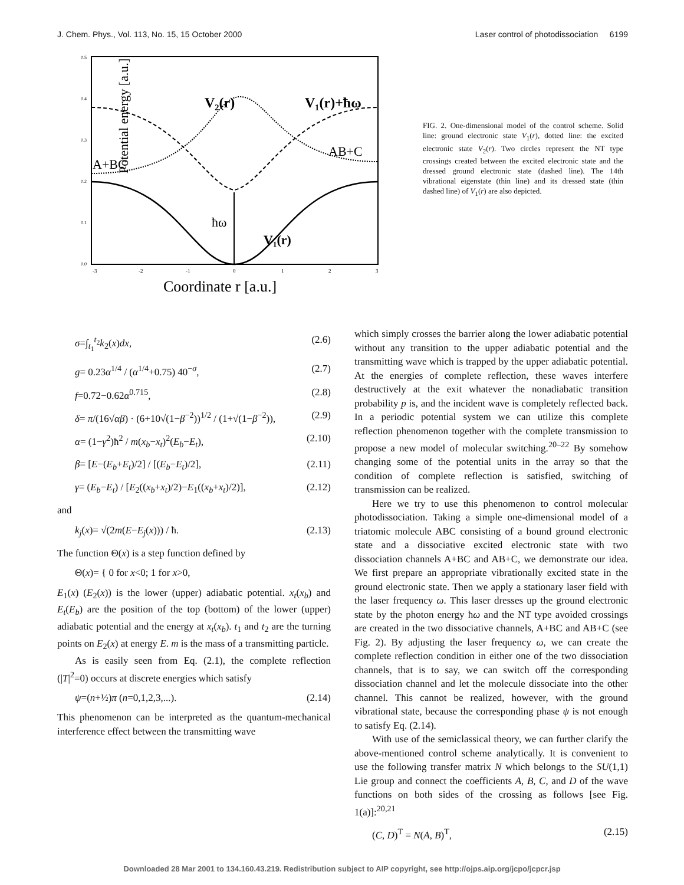J. Chem. Phys., Vol. 113, No. 15, 15 October 2000 Laser control of photodissociation 6199
Potential energy [a.u.]
V₂(r)
V₁(r)+ħω
AB+C
A+BC
ħω
V₁(r)
-3
-2
-1
0
1
2
3
0.5
0.4
0.3
0.2
0.1
0.0
Coordinate r [a.u.]
FIG. 2. One-dimensional model of the control scheme. Solid line: ground electronic state V<sub>1</sub>(r), dotted line: the excited electronic state V<sub>2</sub>(r). Two circles represent the NT type crossings created between the excited electronic state and the dressed ground electronic state (dashed line). The 14th vibrational eigenstate (thin line) and its dressed state (thin dashed line) of V<sub>1</sub>(r) are also depicted.
σ=∫<sub>t<sub>1</sub></sub><sup>t<sub>2</sub></sup>k<sub>2</sub>(x)dx, (2.6)
g= 0.23α<sup>1/4</sup> / (α<sup>1/4</sup>+0.75) 40<sup>−σ</sup>, (2.7)
f=0.72−0.62α<sup>0.715</sup>, (2.8)
δ= π/(16√αβ) · (6+10√(1−β<sup>−2</sup>))<sup>1/2</sup> / (1+√(1−β<sup>−2</sup>)), (2.9)
α= (1−γ<sup>2</sup>)ħ<sup>2</sup> / m(x<sub>b</sub>−x<sub>t</sub>)<sup>2</sup>(E<sub>b</sub>−E<sub>t</sub>), (2.10)
β= [E−(E<sub>b</sub>+E<sub>t</sub>)/2] / [(E<sub>b</sub>−E<sub>t</sub>)/2], (2.11)
γ= (E<sub>b</sub>−E<sub>t</sub>) / [E<sub>2</sub>((x<sub>b</sub>+x<sub>t</sub>)/2)−E<sub>1</sub>((x<sub>b</sub>+x<sub>t</sub>)/2)], (2.12)
and
k<sub>j</sub>(x)= √(2m(E−E<sub>j</sub>(x))) / ħ. (2.13)
The function Θ(x) is a step function defined by
Θ(x)= { 0 for x<0; 1 for x>0,
E<sub>1</sub>(x) (E<sub>2</sub>(x)) is the lower (upper) adiabatic potential. x<sub>t</sub>(x<sub>b</sub>) and E<sub>t</sub>(E<sub>b</sub>) are the position of the top (bottom) of the lower (upper) adiabatic potential and the energy at x<sub>t</sub>(x<sub>b</sub>). t<sub>1</sub> and t<sub>2</sub> are the turning points on E<sub>2</sub>(x) at energy E. m is the mass of a transmitting particle.
As is easily seen from Eq. (2.1), the complete reflection (|T|<sup>2</sup>=0) occurs at discrete energies which satisfy
ψ=(n+½)π (n=0,1,2,3,...). (2.14)
This phenomenon can be interpreted as the quantum-mechanical interference effect between the transmitting wave
which simply crosses the barrier along the lower adiabatic potential without any transition to the upper adiabatic potential and the transmitting wave which is trapped by the upper adiabatic potential. At the energies of complete reflection, these waves interfere destructively at the exit whatever the nonadiabatic transition probability p is, and the incident wave is completely reflected back. In a periodic potential system we can utilize this complete reflection phenomenon together with the complete transmission to propose a new model of molecular switching.<sup>20–22</sup> By somehow changing some of the potential units in the array so that the condition of complete reflection is satisfied, switching of transmission can be realized.
Here we try to use this phenomenon to control molecular photodissociation. Taking a simple one-dimensional model of a triatomic molecule ABC consisting of a bound ground electronic state and a dissociative excited electronic state with two dissociation channels A+BC and AB+C, we demonstrate our idea. We first prepare an appropriate vibrationally excited state in the ground electronic state. Then we apply a stationary laser field with the laser frequency ω. This laser dresses up the ground electronic state by the photon energy ħω and the NT type avoided crossings are created in the two dissociative channels, A+BC and AB+C (see Fig. 2). By adjusting the laser frequency ω, we can create the complete reflection condition in either one of the two dissociation channels, that is to say, we can switch off the corresponding dissociation channel and let the molecule dissociate into the other channel. This cannot be realized, however, with the ground vibrational state, because the corresponding phase ψ is not enough to satisfy Eq. (2.14).
With use of the semiclassical theory, we can further clarify the above-mentioned control scheme analytically. It is convenient to use the following transfer matrix N which belongs to the SU(1,1) Lie group and connect the coefficients A, B, C, and D of the wave functions on both sides of the crossing as follows [see Fig. 1(a)]:<sup>20,21</sup>
(C, D)<sup>T</sup> = N(A, B)<sup>T</sup>, (2.15)
Downloaded 28 Mar 2001 to 134.160.43.219. Redistribution subject to AIP copyright, see http://ojps.aip.org/jcpo/jcpcr.jsp